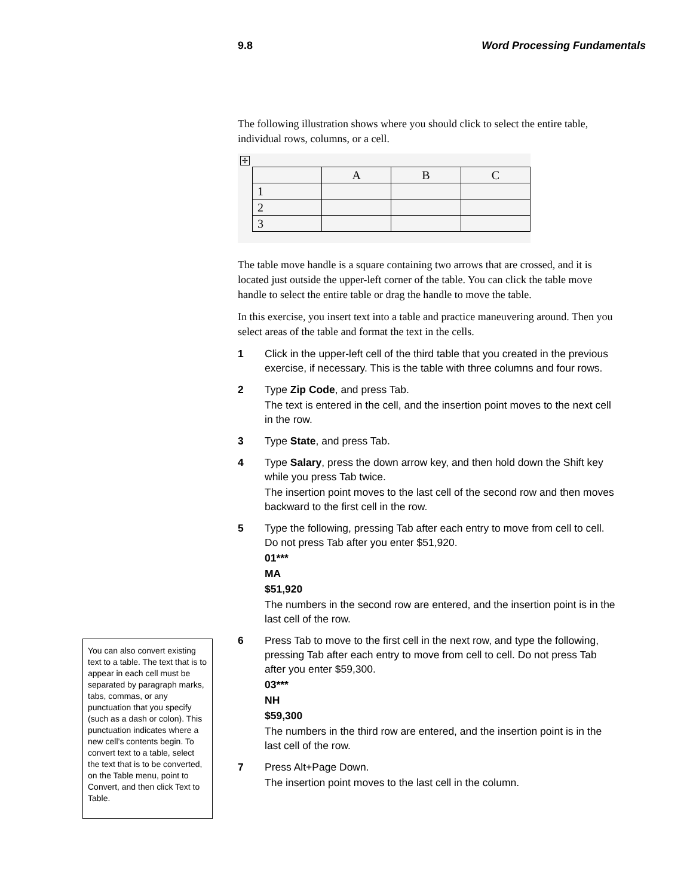9.8 Word Processing Fundamentals
The following illustration shows where you should click to select the entire table, individual rows, columns, or a cell.
✢
| | A | B | C |
| 1 | | | |
| 2 | | | |
| 3 | | | |
The table move handle is a square containing two arrows that are crossed, and it is located just outside the upper-left corner of the table. You can click the table move handle to select the entire table or drag the handle to move the table.
In this exercise, you insert text into a table and practice maneuvering around. Then you select areas of the table and format the text in the cells.
1 Click in the upper-left cell of the third table that you created in the previous exercise, if necessary. This is the table with three columns and four rows.
2 Type Zip Code, and press Tab.
The text is entered in the cell, and the insertion point moves to the next cell in the row.
3 Type State, and press Tab.
4 Type Salary, press the down arrow key, and then hold down the Shift key while you press Tab twice.
The insertion point moves to the last cell of the second row and then moves backward to the first cell in the row.
5 Type the following, pressing Tab after each entry to move from cell to cell. Do not press Tab after you enter $51,920.
01***
MA
$51,920
The numbers in the second row are entered, and the insertion point is in the last cell of the row.
6 Press Tab to move to the first cell in the next row, and type the following, pressing Tab after each entry to move from cell to cell. Do not press Tab after you enter $59,300.
03***
NH
$59,300
The numbers in the third row are entered, and the insertion point is in the last cell of the row.
7 Press Alt+Page Down.
The insertion point moves to the last cell in the column.
You can also convert existing text to a table. The text that is to appear in each cell must be separated by paragraph marks, tabs, commas, or any punctuation that you specify (such as a dash or colon). This punctuation indicates where a new cell’s contents begin. To convert text to a table, select the text that is to be converted, on the Table menu, point to Convert, and then click Text to Table.